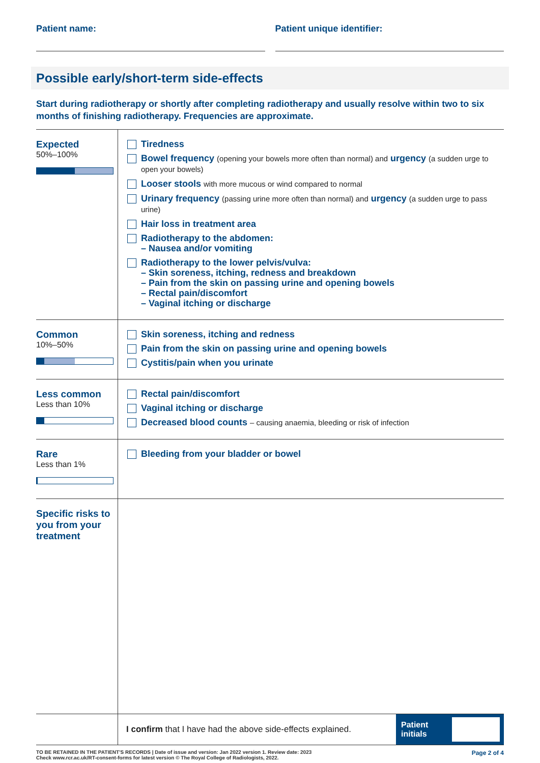Patient name: Patient unique identifier:
Possible early/short-term side-effects
Start during radiotherapy or shortly after completing radiotherapy and usually resolve within two to six months of finishing radiotherapy. Frequencies are approximate.
| Expected 50%–100% | Tiredness Bowel frequency (opening your bowels more often than normal) and urgency (a sudden urge to open your bowels) Looser stools with more mucous or wind compared to normal Urinary frequency (passing urine more often than normal) and urgency (a sudden urge to pass urine) Hair loss in treatment area Radiotherapy to the abdomen: – Nausea and/or vomiting Radiotherapy to the lower pelvis/vulva: – Skin soreness, itching, redness and breakdown – Pain from the skin on passing urine and opening bowels – Rectal pain/discomfort – Vaginal itching or discharge |
| Common 10%–50% | Skin soreness, itching and redness Pain from the skin on passing urine and opening bowels Cystitis/pain when you urinate |
| Less common Less than 10% | Rectal pain/discomfort Vaginal itching or discharge Decreased blood counts – causing anaemia, bleeding or risk of infection |
| Rare Less than 1% | Bleeding from your bladder or bowel |
| Specific risks to you from your treatment | |
| | I confirm that I have had the above side-effects explained. Patient initials |
TO BE RETAINED IN THE PATIENT'S RECORDS | Date of issue and version: Jan 2022 version 1. Review date: 2023
Check www.rcr.ac.uk/RT-consent-forms for latest version © The Royal College of Radiologists, 2022.
Page 2 of 4